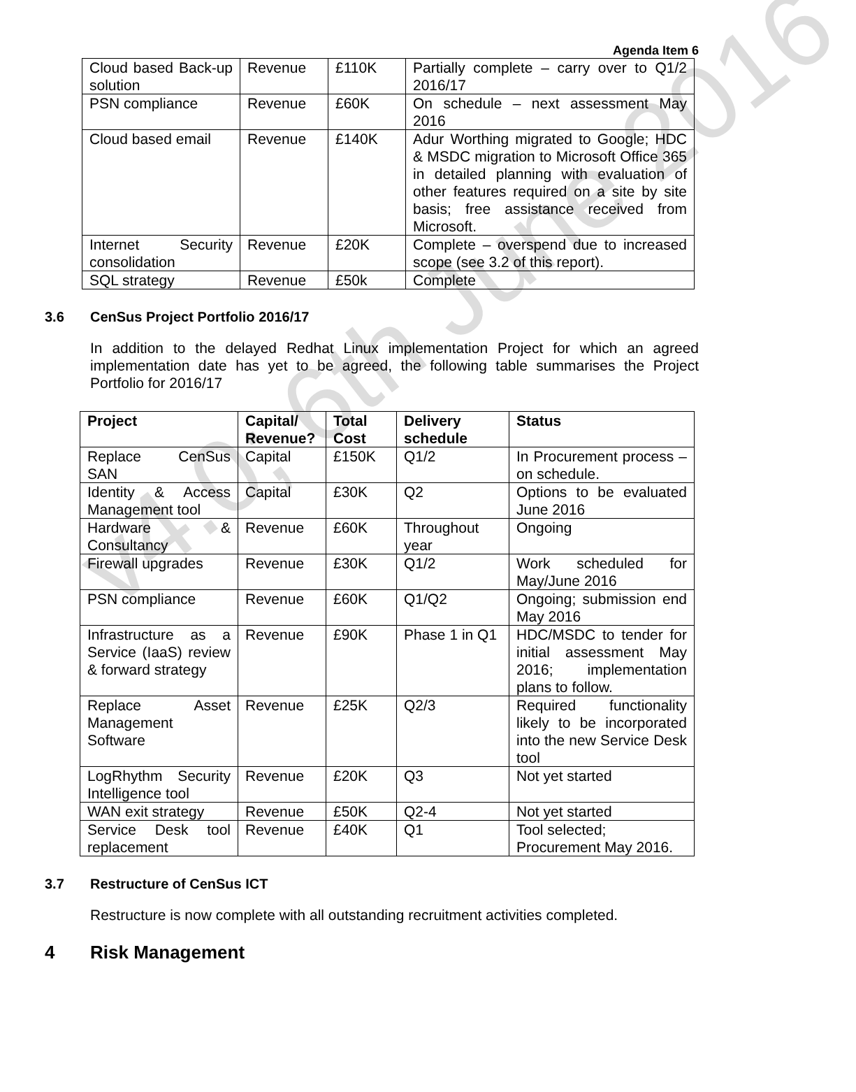v4.0; 6th June 2016
Agenda Item 6
| Cloud based Back-up solution | Revenue | £110K | Partially complete – carry over to Q1/2 2016/17 |
| PSN compliance | Revenue | £60K | On schedule – next assessment May 2016 |
| Cloud based email | Revenue | £140K | Adur Worthing migrated to Google; HDC & MSDC migration to Microsoft Office 365 in detailed planning with evaluation of other features required on a site by site basis; free assistance received from Microsoft. |
| Internet Security consolidation | Revenue | £20K | Complete – overspend due to increased scope (see 3.2 of this report). |
| SQL strategy | Revenue | £50k | Complete |
3.6 CenSus Project Portfolio 2016/17
In addition to the delayed Redhat Linux implementation Project for which an agreed implementation date has yet to be agreed, the following table summarises the Project Portfolio for 2016/17
| Project | Capital/ Revenue? | Total Cost | Delivery schedule | Status |
| --- | --- | --- | --- | --- |
| Replace CenSus SAN | Capital | £150K | Q1/2 | In Procurement process – on schedule. |
| Identity & Access Management tool | Capital | £30K | Q2 | Options to be evaluated June 2016 |
| Hardware & Consultancy | Revenue | £60K | Throughout year | Ongoing |
| Firewall upgrades | Revenue | £30K | Q1/2 | Work scheduled for May/June 2016 |
| PSN compliance | Revenue | £60K | Q1/Q2 | Ongoing; submission end May 2016 |
| Infrastructure as a Service (IaaS) review & forward strategy | Revenue | £90K | Phase 1 in Q1 | HDC/MSDC to tender for initial assessment May 2016; implementation plans to follow. |
| Replace Asset Management Software | Revenue | £25K | Q2/3 | Required functionality likely to be incorporated into the new Service Desk tool |
| LogRhythm Security Intelligence tool | Revenue | £20K | Q3 | Not yet started |
| WAN exit strategy | Revenue | £50K | Q2-4 | Not yet started |
| Service Desk tool replacement | Revenue | £40K | Q1 | Tool selected; Procurement May 2016. |
3.7 Restructure of CenSus ICT
Restructure is now complete with all outstanding recruitment activities completed.
4 Risk Management